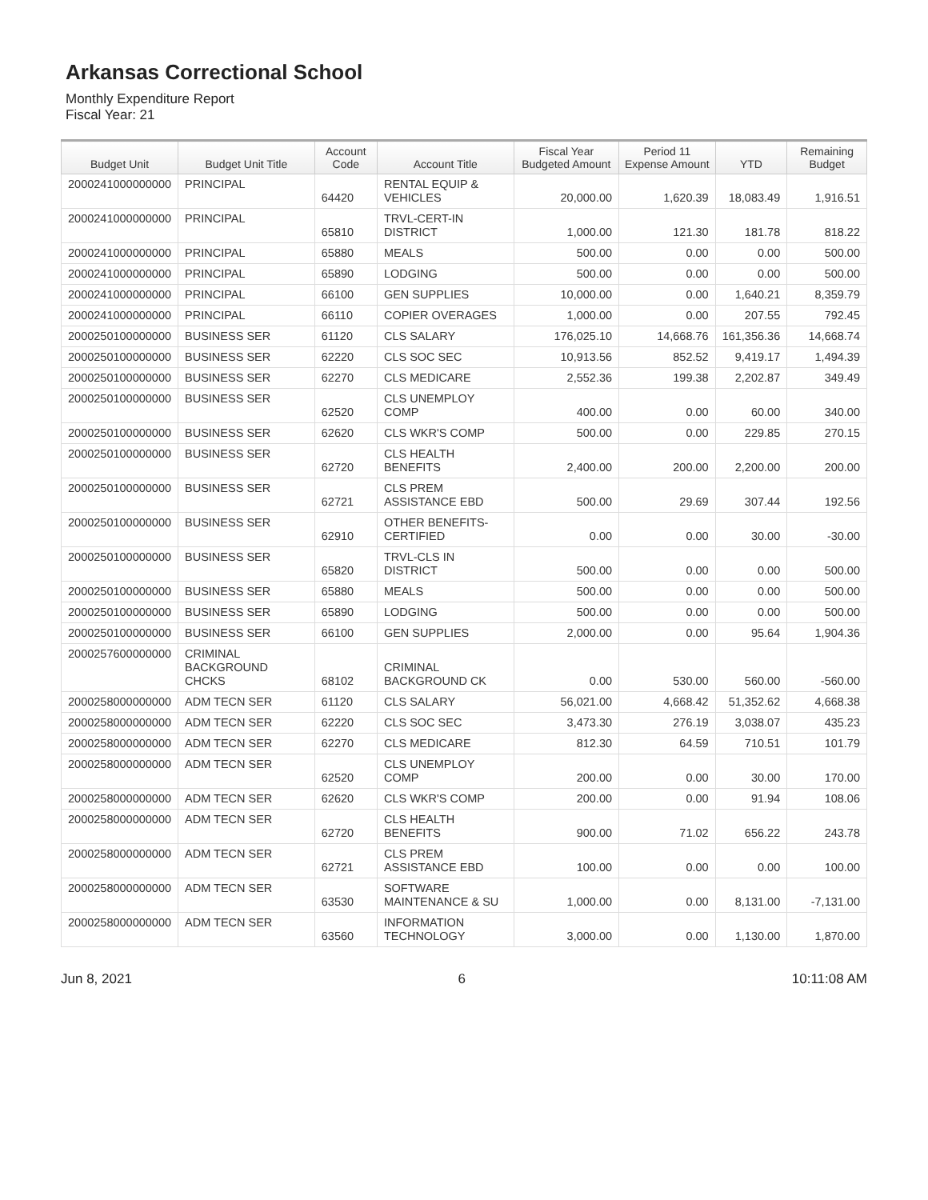Arkansas Correctional School
Monthly Expenditure Report
Fiscal Year: 21
| Budget Unit | Budget Unit Title | Account Code | Account Title | Fiscal Year Budgeted Amount | Period 11 Expense Amount | YTD | Remaining Budget |
| --- | --- | --- | --- | --- | --- | --- | --- |
| 2000241000000000 | PRINCIPAL | 64420 | RENTAL EQUIP & VEHICLES | 20,000.00 | 1,620.39 | 18,083.49 | 1,916.51 |
| 2000241000000000 | PRINCIPAL | 65810 | TRVL-CERT-IN DISTRICT | 1,000.00 | 121.30 | 181.78 | 818.22 |
| 2000241000000000 | PRINCIPAL | 65880 | MEALS | 500.00 | 0.00 | 0.00 | 500.00 |
| 2000241000000000 | PRINCIPAL | 65890 | LODGING | 500.00 | 0.00 | 0.00 | 500.00 |
| 2000241000000000 | PRINCIPAL | 66100 | GEN SUPPLIES | 10,000.00 | 0.00 | 1,640.21 | 8,359.79 |
| 2000241000000000 | PRINCIPAL | 66110 | COPIER OVERAGES | 1,000.00 | 0.00 | 207.55 | 792.45 |
| 2000250100000000 | BUSINESS SER | 61120 | CLS SALARY | 176,025.10 | 14,668.76 | 161,356.36 | 14,668.74 |
| 2000250100000000 | BUSINESS SER | 62220 | CLS SOC SEC | 10,913.56 | 852.52 | 9,419.17 | 1,494.39 |
| 2000250100000000 | BUSINESS SER | 62270 | CLS MEDICARE | 2,552.36 | 199.38 | 2,202.87 | 349.49 |
| 2000250100000000 | BUSINESS SER | 62520 | CLS UNEMPLOY COMP | 400.00 | 0.00 | 60.00 | 340.00 |
| 2000250100000000 | BUSINESS SER | 62620 | CLS WKR'S COMP | 500.00 | 0.00 | 229.85 | 270.15 |
| 2000250100000000 | BUSINESS SER | 62720 | CLS HEALTH BENEFITS | 2,400.00 | 200.00 | 2,200.00 | 200.00 |
| 2000250100000000 | BUSINESS SER | 62721 | CLS PREM ASSISTANCE EBD | 500.00 | 29.69 | 307.44 | 192.56 |
| 2000250100000000 | BUSINESS SER | 62910 | OTHER BENEFITS-CERTIFIED | 0.00 | 0.00 | 30.00 | -30.00 |
| 2000250100000000 | BUSINESS SER | 65820 | TRVL-CLS IN DISTRICT | 500.00 | 0.00 | 0.00 | 500.00 |
| 2000250100000000 | BUSINESS SER | 65880 | MEALS | 500.00 | 0.00 | 0.00 | 500.00 |
| 2000250100000000 | BUSINESS SER | 65890 | LODGING | 500.00 | 0.00 | 0.00 | 500.00 |
| 2000250100000000 | BUSINESS SER | 66100 | GEN SUPPLIES | 2,000.00 | 0.00 | 95.64 | 1,904.36 |
| 2000257600000000 | CRIMINAL BACKGROUND CHCKS | 68102 | CRIMINAL BACKGROUND CK | 0.00 | 530.00 | 560.00 | -560.00 |
| 2000258000000000 | ADM TECN SER | 61120 | CLS SALARY | 56,021.00 | 4,668.42 | 51,352.62 | 4,668.38 |
| 2000258000000000 | ADM TECN SER | 62220 | CLS SOC SEC | 3,473.30 | 276.19 | 3,038.07 | 435.23 |
| 2000258000000000 | ADM TECN SER | 62270 | CLS MEDICARE | 812.30 | 64.59 | 710.51 | 101.79 |
| 2000258000000000 | ADM TECN SER | 62520 | CLS UNEMPLOY COMP | 200.00 | 0.00 | 30.00 | 170.00 |
| 2000258000000000 | ADM TECN SER | 62620 | CLS WKR'S COMP | 200.00 | 0.00 | 91.94 | 108.06 |
| 2000258000000000 | ADM TECN SER | 62720 | CLS HEALTH BENEFITS | 900.00 | 71.02 | 656.22 | 243.78 |
| 2000258000000000 | ADM TECN SER | 62721 | CLS PREM ASSISTANCE EBD | 100.00 | 0.00 | 0.00 | 100.00 |
| 2000258000000000 | ADM TECN SER | 63530 | SOFTWARE MAINTENANCE & SU | 1,000.00 | 0.00 | 8,131.00 | -7,131.00 |
| 2000258000000000 | ADM TECN SER | 63560 | INFORMATION TECHNOLOGY | 3,000.00 | 0.00 | 1,130.00 | 1,870.00 |
Jun 8, 2021 6 10:11:08 AM